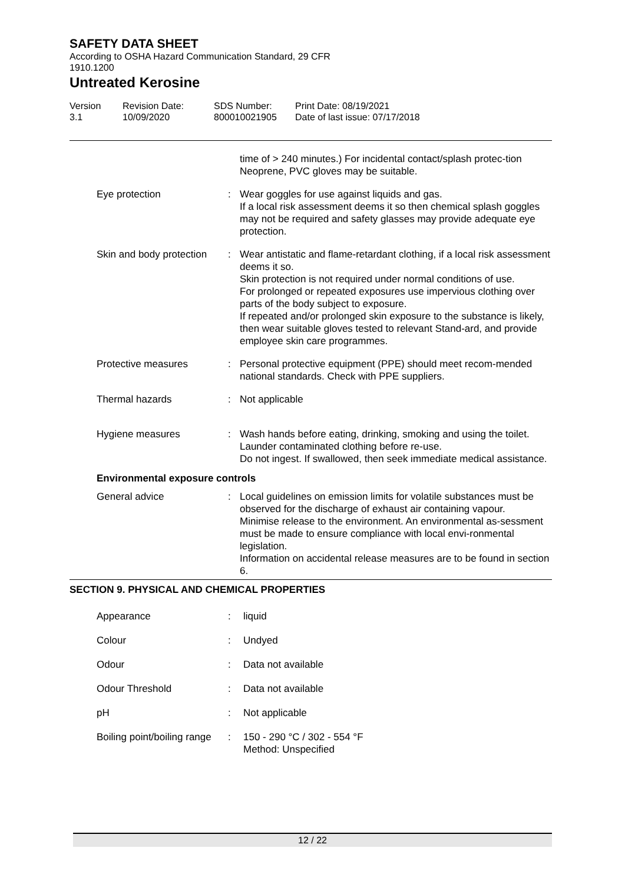SAFETY DATA SHEET
According to OSHA Hazard Communication Standard, 29 CFR
1910.1200
Untreated Kerosine
Version
3.1
Revision Date:
10/09/2020
SDS Number:
800010021905
Print Date: 08/19/2021
Date of last issue: 07/17/2018
| | | time of > 240 minutes.) For incidental contact/splash protec-tion Neoprene, PVC gloves may be suitable. |
| Eye protection | : | Wear goggles for use against liquids and gas. If a local risk assessment deems it so then chemical splash goggles may not be required and safety glasses may provide adequate eye protection. |
| Skin and body protection | : | Wear antistatic and flame-retardant clothing, if a local risk assessment deems it so. Skin protection is not required under normal conditions of use. For prolonged or repeated exposures use impervious clothing over parts of the body subject to exposure. If repeated and/or prolonged skin exposure to the substance is likely, then wear suitable gloves tested to relevant Stand-ard, and provide employee skin care programmes. |
| Protective measures | : | Personal protective equipment (PPE) should meet recom-mended national standards. Check with PPE suppliers. |
| Thermal hazards | : | Not applicable |
| Hygiene measures | : | Wash hands before eating, drinking, smoking and using the toilet. Launder contaminated clothing before re-use. Do not ingest. If swallowed, then seek immediate medical assistance. |
| Environmental exposure controls | | |
| General advice | : | Local guidelines on emission limits for volatile substances must be observed for the discharge of exhaust air containing vapour. Minimise release to the environment. An environmental as-sessment must be made to ensure compliance with local envi-ronmental legislation. Information on accidental release measures are to be found in section 6. |
| SECTION 9. PHYSICAL AND CHEMICAL PROPERTIES | | |
| Appearance | : | liquid |
| Colour | : | Undyed |
| Odour | : | Data not available |
| Odour Threshold | : | Data not available |
| pH | : | Not applicable |
| Boiling point/boiling range | : | 150 - 290 °C / 302 - 554 °F Method: Unspecified |
12 / 22